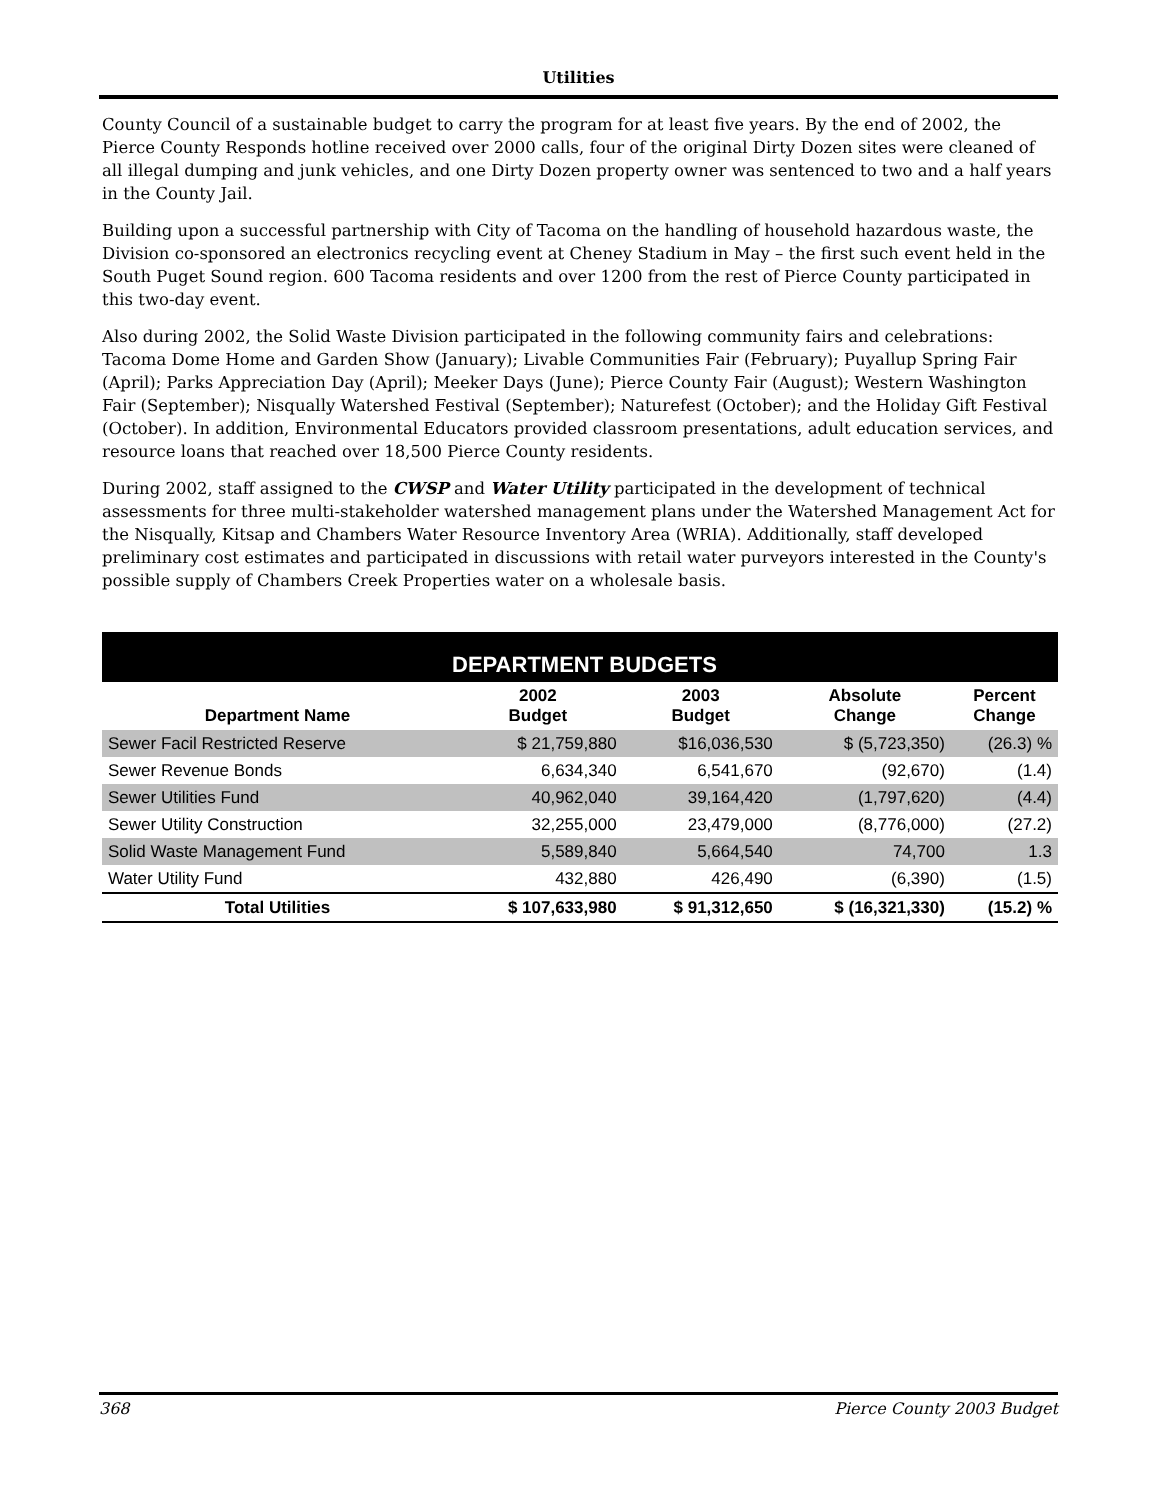Utilities
County Council of a sustainable budget to carry the program for at least five years. By the end of 2002, the Pierce County Responds hotline received over 2000 calls, four of the original Dirty Dozen sites were cleaned of all illegal dumping and junk vehicles, and one Dirty Dozen property owner was sentenced to two and a half years in the County Jail.
Building upon a successful partnership with City of Tacoma on the handling of household hazardous waste, the Division co-sponsored an electronics recycling event at Cheney Stadium in May – the first such event held in the South Puget Sound region. 600 Tacoma residents and over 1200 from the rest of Pierce County participated in this two-day event.
Also during 2002, the Solid Waste Division participated in the following community fairs and celebrations: Tacoma Dome Home and Garden Show (January); Livable Communities Fair (February); Puyallup Spring Fair (April); Parks Appreciation Day (April); Meeker Days (June); Pierce County Fair (August); Western Washington Fair (September); Nisqually Watershed Festival (September); Naturefest (October); and the Holiday Gift Festival (October). In addition, Environmental Educators provided classroom presentations, adult education services, and resource loans that reached over 18,500 Pierce County residents.
During 2002, staff assigned to the CWSP and Water Utility participated in the development of technical assessments for three multi-stakeholder watershed management plans under the Watershed Management Act for the Nisqually, Kitsap and Chambers Water Resource Inventory Area (WRIA). Additionally, staff developed preliminary cost estimates and participated in discussions with retail water purveyors interested in the County's possible supply of Chambers Creek Properties water on a wholesale basis.
| DEPARTMENT BUDGETS | | | | |
| --- | --- | --- | --- | --- |
| Department Name | 2002 Budget | 2003 Budget | Absolute Change | Percent Change |
| Sewer Facil Restricted Reserve | $ 21,759,880 | $16,036,530 | $ (5,723,350) | (26.3) % |
| Sewer Revenue Bonds | 6,634,340 | 6,541,670 | (92,670) | (1.4) |
| Sewer Utilities Fund | 40,962,040 | 39,164,420 | (1,797,620) | (4.4) |
| Sewer Utility Construction | 32,255,000 | 23,479,000 | (8,776,000) | (27.2) |
| Solid Waste Management Fund | 5,589,840 | 5,664,540 | 74,700 | 1.3 |
| Water Utility Fund | 432,880 | 426,490 | (6,390) | (1.5) |
| Total Utilities | $ 107,633,980 | $ 91,312,650 | $ (16,321,330) | (15.2) % |
368 Pierce County 2003 Budget